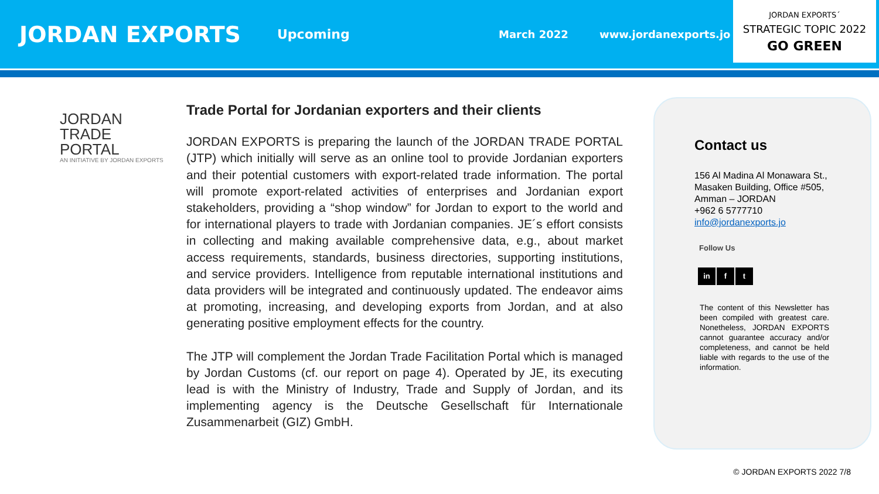JORDAN EXPORTS
Upcoming
March 2022 www.jordanexports.jo
JORDAN EXPORTS´
STRATEGIC TOPIC 2022
GO GREEN
JORDAN
TRADE
PORTAL
AN INITIATIVE BY JORDAN EXPORTS
Trade Portal for Jordanian exporters and their clients
JORDAN EXPORTS is preparing the launch of the JORDAN TRADE PORTAL (JTP) which initially will serve as an online tool to provide Jordanian exporters and their potential customers with export-related trade information. The portal will promote export-related activities of enterprises and Jordanian export stakeholders, providing a “shop window” for Jordan to export to the world and for international players to trade with Jordanian companies. JE´s effort consists in collecting and making available comprehensive data, e.g., about market access requirements, standards, business directories, supporting institutions, and service providers. Intelligence from reputable international institutions and data providers will be integrated and continuously updated. The endeavor aims at promoting, increasing, and developing exports from Jordan, and at also generating positive employment effects for the country.
The JTP will complement the Jordan Trade Facilitation Portal which is managed by Jordan Customs (cf. our report on page 4). Operated by JE, its executing lead is with the Ministry of Industry, Trade and Supply of Jordan, and its implementing agency is the Deutsche Gesellschaft für Internationale Zusammenarbeit (GIZ) GmbH.
Contact us
156 Al Madina Al Monawara St.,
Masaken Building, Office #505,
Amman – JORDAN
+962 6 5777710
info@jordanexports.jo
Follow Us
in f t
The content of this Newsletter has been compiled with greatest care. Nonetheless, JORDAN EXPORTS cannot guarantee accuracy and/or completeness, and cannot be held liable with regards to the use of the information.
© JORDAN EXPORTS 2022 7/8